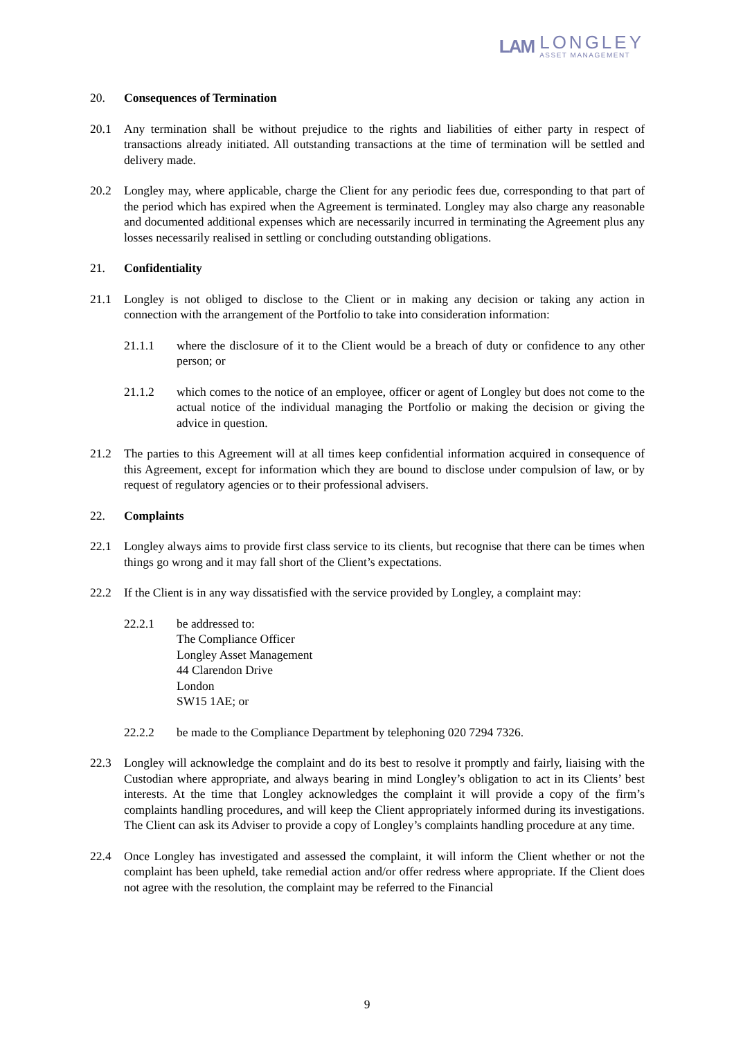LAM
LONGLEY
ASSET MANAGEMENT
20. Consequences of Termination
20.1 Any termination shall be without prejudice to the rights and liabilities of either party in respect of transactions already initiated. All outstanding transactions at the time of termination will be settled and delivery made.
20.2 Longley may, where applicable, charge the Client for any periodic fees due, corresponding to that part of the period which has expired when the Agreement is terminated. Longley may also charge any reasonable and documented additional expenses which are necessarily incurred in terminating the Agreement plus any losses necessarily realised in settling or concluding outstanding obligations.
21. Confidentiality
21.1 Longley is not obliged to disclose to the Client or in making any decision or taking any action in connection with the arrangement of the Portfolio to take into consideration information:
21.1.1 where the disclosure of it to the Client would be a breach of duty or confidence to any other person; or
21.1.2 which comes to the notice of an employee, officer or agent of Longley but does not come to the actual notice of the individual managing the Portfolio or making the decision or giving the advice in question.
21.2 The parties to this Agreement will at all times keep confidential information acquired in consequence of this Agreement, except for information which they are bound to disclose under compulsion of law, or by request of regulatory agencies or to their professional advisers.
22. Complaints
22.1 Longley always aims to provide first class service to its clients, but recognise that there can be times when things go wrong and it may fall short of the Client’s expectations.
22.2 If the Client is in any way dissatisfied with the service provided by Longley, a complaint may:
22.2.1 be addressed to:
The Compliance Officer
Longley Asset Management
44 Clarendon Drive
London
SW15 1AE; or
22.2.2 be made to the Compliance Department by telephoning 020 7294 7326.
22.3 Longley will acknowledge the complaint and do its best to resolve it promptly and fairly, liaising with the Custodian where appropriate, and always bearing in mind Longley’s obligation to act in its Clients’ best interests. At the time that Longley acknowledges the complaint it will provide a copy of the firm’s complaints handling procedures, and will keep the Client appropriately informed during its investigations. The Client can ask its Adviser to provide a copy of Longley’s complaints handling procedure at any time.
22.4 Once Longley has investigated and assessed the complaint, it will inform the Client whether or not the complaint has been upheld, take remedial action and/or offer redress where appropriate. If the Client does not agree with the resolution, the complaint may be referred to the Financial
9